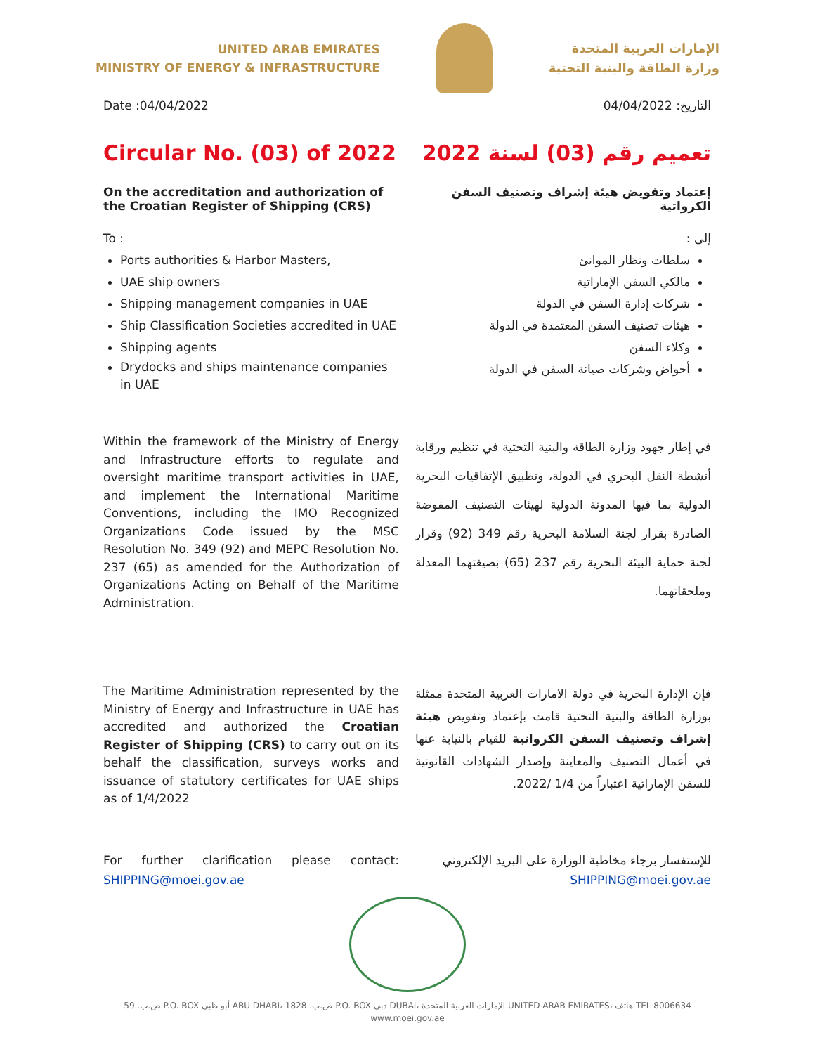UNITED ARAB EMIRATES
MINISTRY OF ENERGY & INFRASTRUCTURE
الإمارات العربية المتحدة
وزارة الطاقة والبنية التحتية
Date :04/04/2022 التاريخ: 04/04/2022
Circular No. (03) of 2022
تعميم رقم (03) لسنة 2022
On the accreditation and authorization of the Croatian Register of Shipping (CRS)
إعتماد وتفويض هيئة إشراف وتصنيف السفن الكرواتية
To :
Ports authorities & Harbor Masters,
UAE ship owners
Shipping management companies in UAE
Ship Classification Societies accredited in UAE
Shipping agents
Drydocks and ships maintenance companies in UAE
إلى :
سلطات ونظار الموانئ
مالكي السفن الإماراتية
شركات إدارة السفن في الدولة
هيئات تصنيف السفن المعتمدة في الدولة
وكلاء السفن
أحواض وشركات صيانة السفن في الدولة
Within the framework of the Ministry of Energy and Infrastructure efforts to regulate and oversight maritime transport activities in UAE, and implement the International Maritime Conventions, including the IMO Recognized Organizations Code issued by the MSC Resolution No. 349 (92) and MEPC Resolution No. 237 (65) as amended for the Authorization of Organizations Acting on Behalf of the Maritime Administration.
في إطار جهود وزارة الطاقة والبنية التحتية في تنظيم ورقابة أنشطة النقل البحري في الدولة، وتطبيق الإتفاقيات البحرية الدولية بما فيها المدونة الدولية لهيئات التصنيف المفوضة الصادرة بقرار لجنة السلامة البحرية رقم 349 (92) وقرار لجنة حماية البيئة البحرية رقم 237 (65) بصيغتهما المعدلة وملحقاتهما.
The Maritime Administration represented by the Ministry of Energy and Infrastructure in UAE has accredited and authorized the Croatian Register of Shipping (CRS) to carry out on its behalf the classification, surveys works and issuance of statutory certificates for UAE ships as of 1/4/2022
فإن الإدارة البحرية في دولة الامارات العربية المتحدة ممثلة بوزارة الطاقة والبنية التحتية قامت بإعتماد وتفويض هيئة إشراف وتصنيف السفن الكرواتية للقيام بالنيابة عنها في أعمال التصنيف والمعاينة وإصدار الشهادات القانونية للسفن الإماراتية اعتباراً من 1/4 /2022.
For further clarification please contact: SHIPPING@moei.gov.ae
للإستفسار برجاء مخاطبة الوزارة على البريد الإلكتروني
SHIPPING@moei.gov.ae
ص.ب. 59 P.O. BOX أبو ظبي ABU DHABI، ص.ب. 1828 P.O. BOX دبي DUBAI، الإمارات العربية المتحدة UNITED ARAB EMIRATES، هاتف TEL 8006634
www.moei.gov.ae